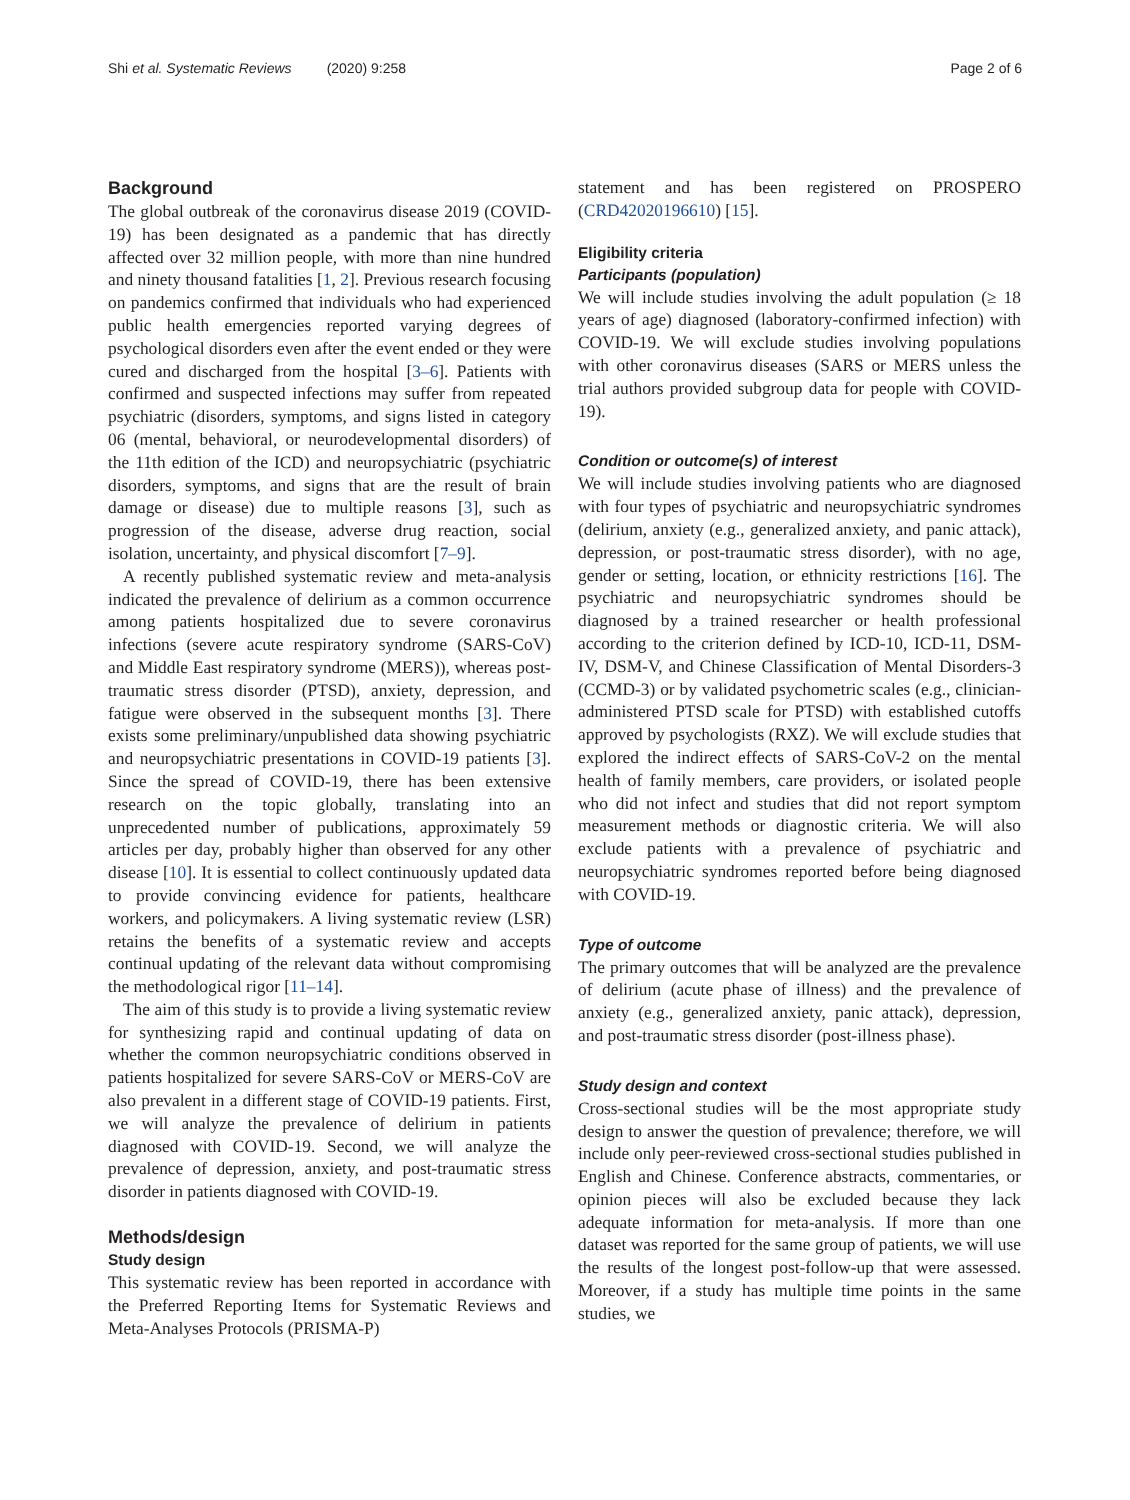Shi et al. Systematic Reviews (2020) 9:258 Page 2 of 6
Background
The global outbreak of the coronavirus disease 2019 (COVID-19) has been designated as a pandemic that has directly affected over 32 million people, with more than nine hundred and ninety thousand fatalities [1, 2]. Previous research focusing on pandemics confirmed that individuals who had experienced public health emergencies reported varying degrees of psychological disorders even after the event ended or they were cured and discharged from the hospital [3–6]. Patients with confirmed and suspected infections may suffer from repeated psychiatric (disorders, symptoms, and signs listed in category 06 (mental, behavioral, or neurodevelopmental disorders) of the 11th edition of the ICD) and neuropsychiatric (psychiatric disorders, symptoms, and signs that are the result of brain damage or disease) due to multiple reasons [3], such as progression of the disease, adverse drug reaction, social isolation, uncertainty, and physical discomfort [7–9].
A recently published systematic review and meta-analysis indicated the prevalence of delirium as a common occurrence among patients hospitalized due to severe coronavirus infections (severe acute respiratory syndrome (SARS-CoV) and Middle East respiratory syndrome (MERS)), whereas post-traumatic stress disorder (PTSD), anxiety, depression, and fatigue were observed in the subsequent months [3]. There exists some preliminary/unpublished data showing psychiatric and neuropsychiatric presentations in COVID-19 patients [3]. Since the spread of COVID-19, there has been extensive research on the topic globally, translating into an unprecedented number of publications, approximately 59 articles per day, probably higher than observed for any other disease [10]. It is essential to collect continuously updated data to provide convincing evidence for patients, healthcare workers, and policymakers. A living systematic review (LSR) retains the benefits of a systematic review and accepts continual updating of the relevant data without compromising the methodological rigor [11–14].
The aim of this study is to provide a living systematic review for synthesizing rapid and continual updating of data on whether the common neuropsychiatric conditions observed in patients hospitalized for severe SARS-CoV or MERS-CoV are also prevalent in a different stage of COVID-19 patients. First, we will analyze the prevalence of delirium in patients diagnosed with COVID-19. Second, we will analyze the prevalence of depression, anxiety, and post-traumatic stress disorder in patients diagnosed with COVID-19.
Methods/design
Study design
This systematic review has been reported in accordance with the Preferred Reporting Items for Systematic Reviews and Meta-Analyses Protocols (PRISMA-P)
statement and has been registered on PROSPERO (CRD42020196610) [15].
Eligibility criteria
Participants (population)
We will include studies involving the adult population (≥ 18 years of age) diagnosed (laboratory-confirmed infection) with COVID-19. We will exclude studies involving populations with other coronavirus diseases (SARS or MERS unless the trial authors provided subgroup data for people with COVID-19).
Condition or outcome(s) of interest
We will include studies involving patients who are diagnosed with four types of psychiatric and neuropsychiatric syndromes (delirium, anxiety (e.g., generalized anxiety, and panic attack), depression, or post-traumatic stress disorder), with no age, gender or setting, location, or ethnicity restrictions [16]. The psychiatric and neuropsychiatric syndromes should be diagnosed by a trained researcher or health professional according to the criterion defined by ICD-10, ICD-11, DSM-IV, DSM-V, and Chinese Classification of Mental Disorders-3 (CCMD-3) or by validated psychometric scales (e.g., clinician-administered PTSD scale for PTSD) with established cutoffs approved by psychologists (RXZ). We will exclude studies that explored the indirect effects of SARS-CoV-2 on the mental health of family members, care providers, or isolated people who did not infect and studies that did not report symptom measurement methods or diagnostic criteria. We will also exclude patients with a prevalence of psychiatric and neuropsychiatric syndromes reported before being diagnosed with COVID-19.
Type of outcome
The primary outcomes that will be analyzed are the prevalence of delirium (acute phase of illness) and the prevalence of anxiety (e.g., generalized anxiety, panic attack), depression, and post-traumatic stress disorder (post-illness phase).
Study design and context
Cross-sectional studies will be the most appropriate study design to answer the question of prevalence; therefore, we will include only peer-reviewed cross-sectional studies published in English and Chinese. Conference abstracts, commentaries, or opinion pieces will also be excluded because they lack adequate information for meta-analysis. If more than one dataset was reported for the same group of patients, we will use the results of the longest post-follow-up that were assessed. Moreover, if a study has multiple time points in the same studies, we